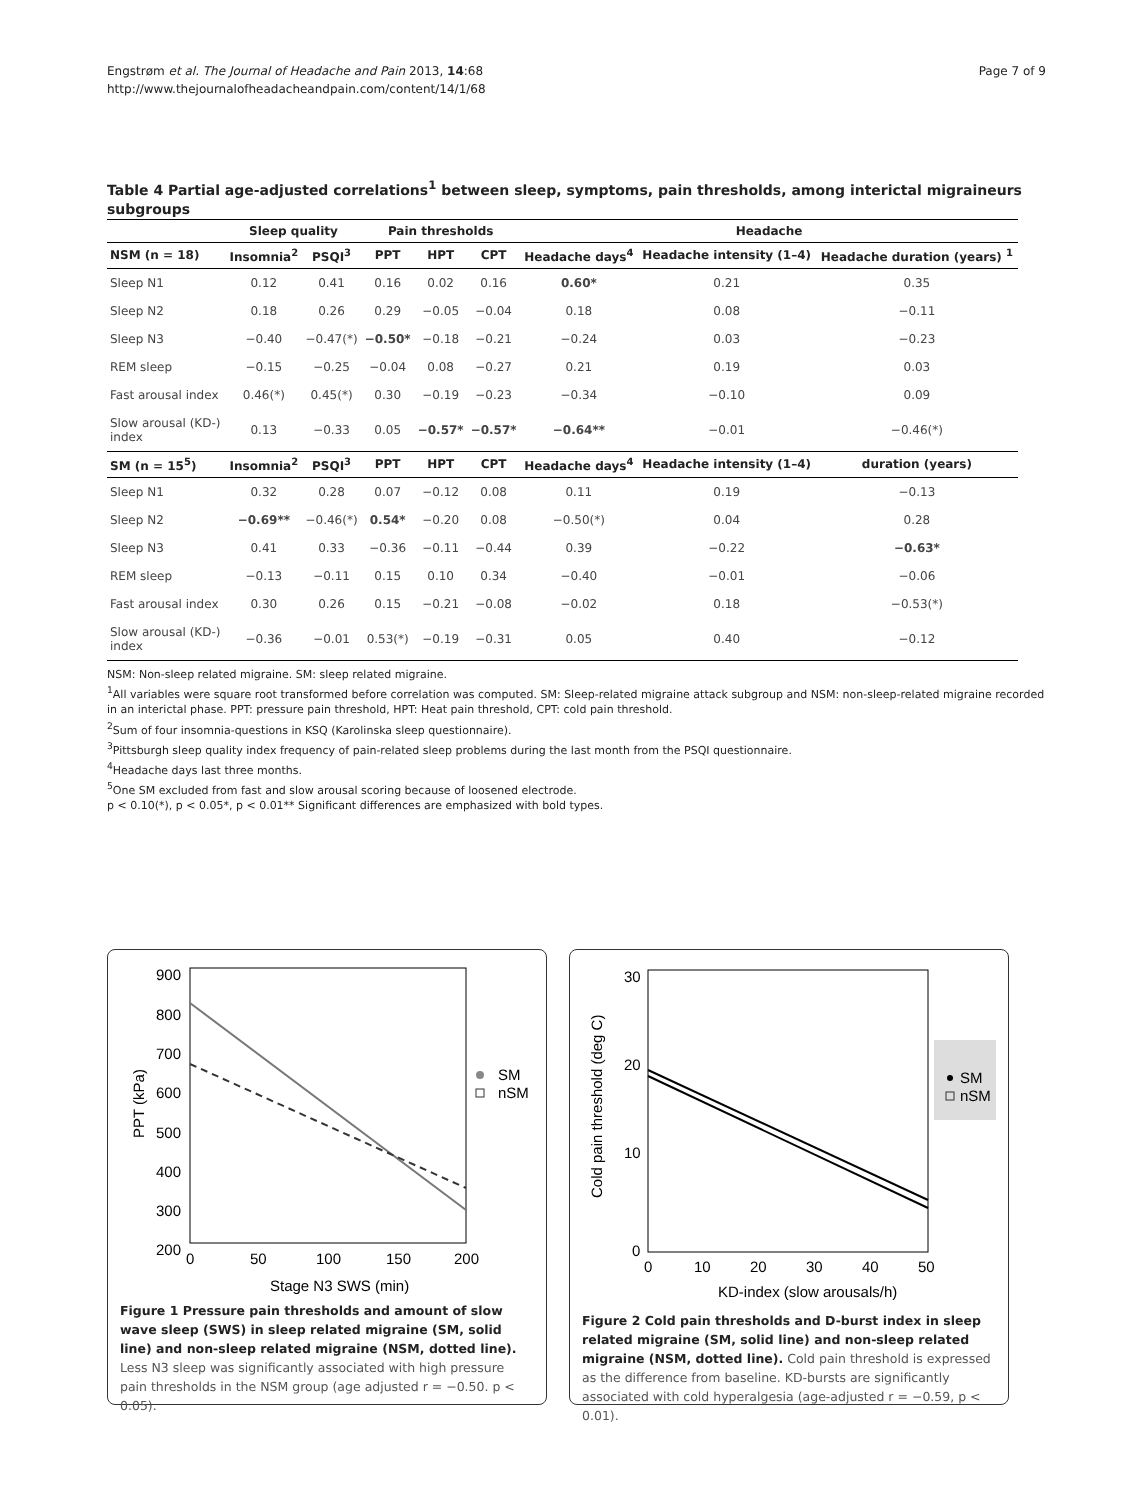Engstrøm et al. The Journal of Headache and Pain 2013, 14:68
http://www.thejournalofheadacheandpain.com/content/14/1/68
Page 7 of 9
Table 4 Partial age-adjusted correlations<sup>1</sup> between sleep, symptoms, pain thresholds, among interictal migraineurs subgroups
| | Sleep quality | | Pain thresholds | | | Headache | | |
| --- | --- | --- | --- | --- | --- | --- | --- | --- |
| NSM (n = 18) | Insomnia<sup>2</sup> | PSQI<sup>3</sup> | PPT | HPT | CPT | Headache days<sup>4</sup> | Headache intensity (1–4) | Headache duration (years) <sup>1</sup> |
| Sleep N1 | 0.12 | 0.41 | 0.16 | 0.02 | 0.16 | 0.60* | 0.21 | 0.35 |
| Sleep N2 | 0.18 | 0.26 | 0.29 | −0.05 | −0.04 | 0.18 | 0.08 | −0.11 |
| Sleep N3 | −0.40 | −0.47(*) | −0.50* | −0.18 | −0.21 | −0.24 | 0.03 | −0.23 |
| REM sleep | −0.15 | −0.25 | −0.04 | 0.08 | −0.27 | 0.21 | 0.19 | 0.03 |
| Fast arousal index | 0.46(*) | 0.45(*) | 0.30 | −0.19 | −0.23 | −0.34 | −0.10 | 0.09 |
| Slow arousal (KD-) index | 0.13 | −0.33 | 0.05 | −0.57* | −0.57* | −0.64** | −0.01 | −0.46(*) |
| SM (n = 15<sup>5</sup>) | Insomnia<sup>2</sup> | PSQI<sup>3</sup> | PPT | HPT | CPT | Headache days<sup>4</sup> | Headache intensity (1–4) | duration (years) |
| Sleep N1 | 0.32 | 0.28 | 0.07 | −0.12 | 0.08 | 0.11 | 0.19 | −0.13 |
| Sleep N2 | −0.69** | −0.46(*) | 0.54* | −0.20 | 0.08 | −0.50(*) | 0.04 | 0.28 |
| Sleep N3 | 0.41 | 0.33 | −0.36 | −0.11 | −0.44 | 0.39 | −0.22 | −0.63* |
| REM sleep | −0.13 | −0.11 | 0.15 | 0.10 | 0.34 | −0.40 | −0.01 | −0.06 |
| Fast arousal index | 0.30 | 0.26 | 0.15 | −0.21 | −0.08 | −0.02 | 0.18 | −0.53(*) |
| Slow arousal (KD-) index | −0.36 | −0.01 | 0.53(*) | −0.19 | −0.31 | 0.05 | 0.40 | −0.12 |
NSM: Non-sleep related migraine. SM: sleep related migraine.
<sup>1</sup> All variables were square root transformed before correlation was computed. SM: Sleep-related migraine attack subgroup and NSM: non-sleep-related migraine recorded in an interictal phase. PPT: pressure pain threshold, HPT: Heat pain threshold, CPT: cold pain threshold.
<sup>2</sup> Sum of four insomnia-questions in KSQ (Karolinska sleep questionnaire).
<sup>3</sup> Pittsburgh sleep quality index frequency of pain-related sleep problems during the last month from the PSQI questionnaire.
<sup>4</sup> Headache days last three months.
<sup>5</sup> One SM excluded from fast and slow arousal scoring because of loosened electrode.
p < 0.10(*), p < 0.05*, p < 0.01** Significant differences are emphasized with bold types.
900
800
700
600
500
400
300
200
0
50
100
150
200
Stage N3 SWS (min)
PPT (kPa)
SM
nSM
Figure 1 Pressure pain thresholds and amount of slow wave sleep (SWS) in sleep related migraine (SM, solid line) and non-sleep related migraine (NSM, dotted line). Less N3 sleep was significantly associated with high pressure pain thresholds in the NSM group (age adjusted r = −0.50. p < 0.05).
30
20
10
0
0
10
20
30
40
50
KD-index (slow arousals/h)
Cold pain threshold (deg C)
SM
nSM
Figure 2 Cold pain thresholds and D-burst index in sleep related migraine (SM, solid line) and non-sleep related migraine (NSM, dotted line). Cold pain threshold is expressed as the difference from baseline. KD-bursts are significantly associated with cold hyperalgesia (age-adjusted r = −0.59, p < 0.01).